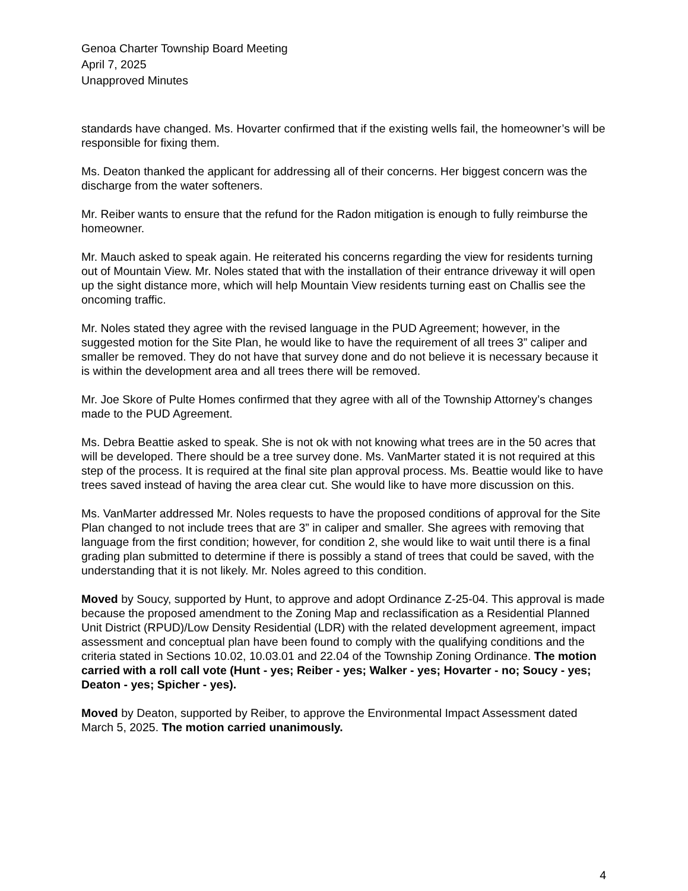Genoa Charter Township Board Meeting
April 7, 2025
Unapproved Minutes
standards have changed. Ms. Hovarter confirmed that if the existing wells fail, the homeowner’s will be responsible for fixing them.
Ms. Deaton thanked the applicant for addressing all of their concerns. Her biggest concern was the discharge from the water softeners.
Mr. Reiber wants to ensure that the refund for the Radon mitigation is enough to fully reimburse the homeowner.
Mr. Mauch asked to speak again. He reiterated his concerns regarding the view for residents turning out of Mountain View. Mr. Noles stated that with the installation of their entrance driveway it will open up the sight distance more, which will help Mountain View residents turning east on Challis see the oncoming traffic.
Mr. Noles stated they agree with the revised language in the PUD Agreement; however, in the suggested motion for the Site Plan, he would like to have the requirement of all trees 3” caliper and smaller be removed. They do not have that survey done and do not believe it is necessary because it is within the development area and all trees there will be removed.
Mr. Joe Skore of Pulte Homes confirmed that they agree with all of the Township Attorney’s changes made to the PUD Agreement.
Ms. Debra Beattie asked to speak. She is not ok with not knowing what trees are in the 50 acres that will be developed. There should be a tree survey done. Ms. VanMarter stated it is not required at this step of the process. It is required at the final site plan approval process. Ms. Beattie would like to have trees saved instead of having the area clear cut. She would like to have more discussion on this.
Ms. VanMarter addressed Mr. Noles requests to have the proposed conditions of approval for the Site Plan changed to not include trees that are 3” in caliper and smaller. She agrees with removing that language from the first condition; however, for condition 2, she would like to wait until there is a final grading plan submitted to determine if there is possibly a stand of trees that could be saved, with the understanding that it is not likely. Mr. Noles agreed to this condition.
Moved by Soucy, supported by Hunt, to approve and adopt Ordinance Z-25-04. This approval is made because the proposed amendment to the Zoning Map and reclassification as a Residential Planned Unit District (RPUD)/Low Density Residential (LDR) with the related development agreement, impact assessment and conceptual plan have been found to comply with the qualifying conditions and the criteria stated in Sections 10.02, 10.03.01 and 22.04 of the Township Zoning Ordinance. The motion carried with a roll call vote (Hunt - yes; Reiber - yes; Walker - yes; Hovarter - no; Soucy - yes; Deaton - yes; Spicher - yes).
Moved by Deaton, supported by Reiber, to approve the Environmental Impact Assessment dated March 5, 2025. The motion carried unanimously.
4